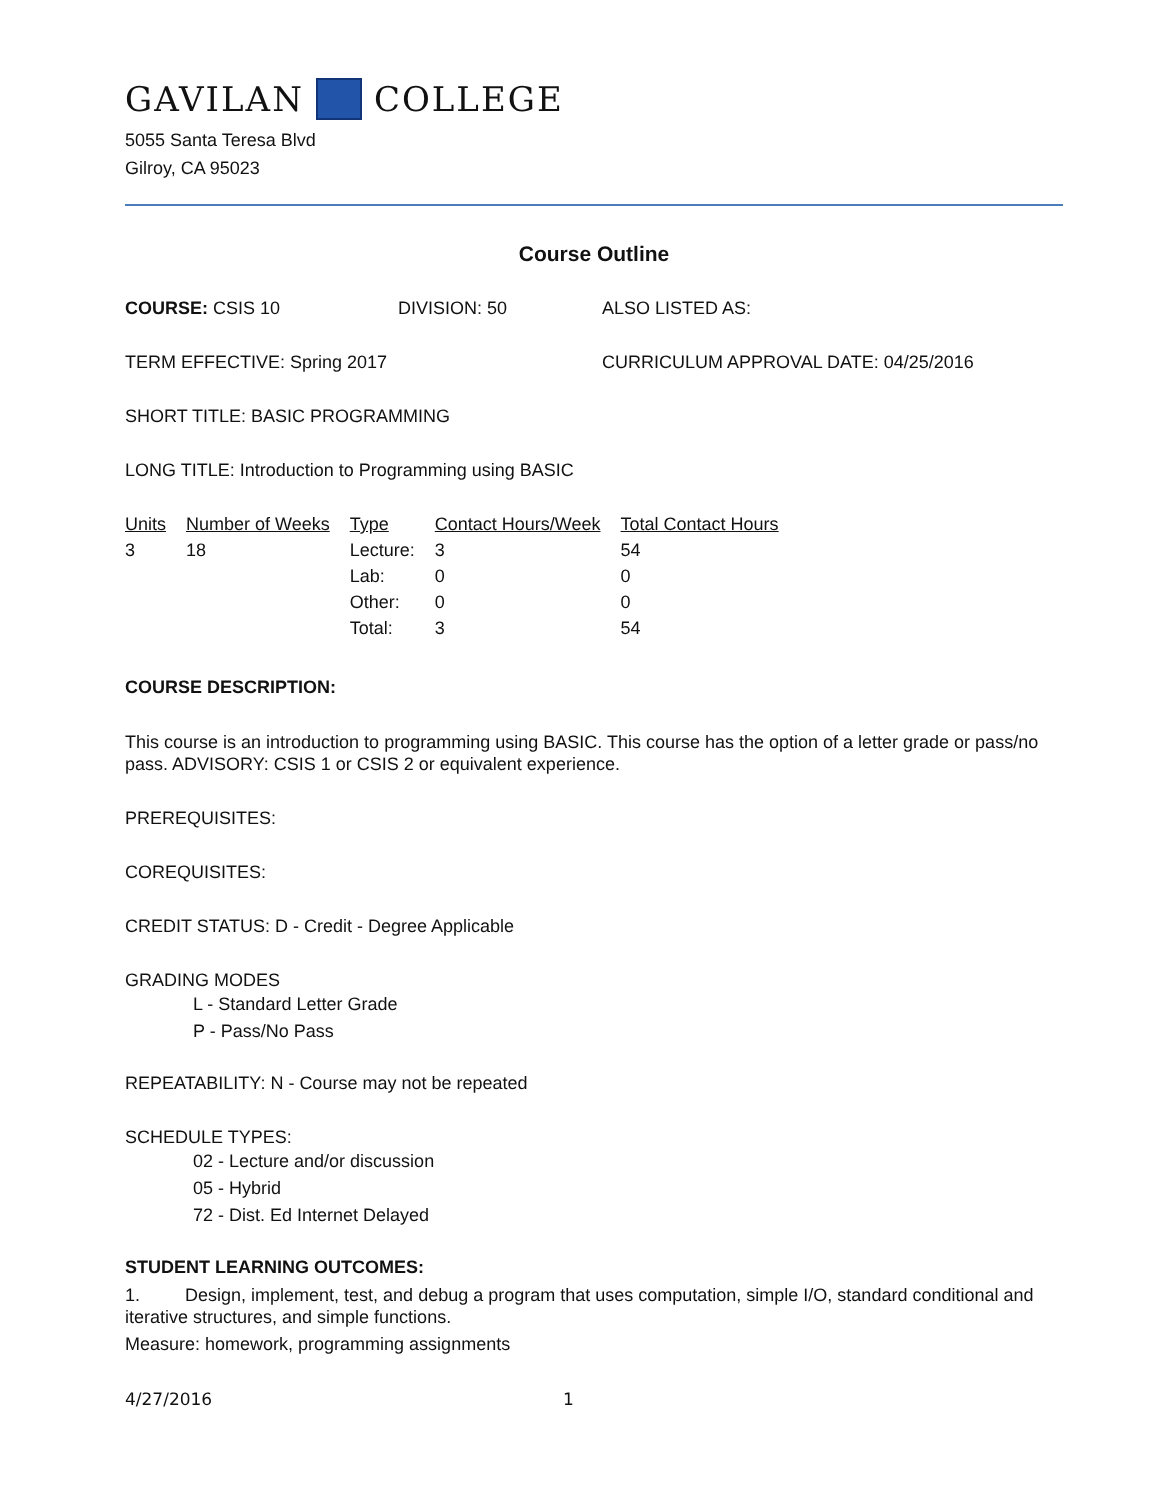GAVILAN COLLEGE
5055 Santa Teresa Blvd
Gilroy, CA 95023
Course Outline
COURSE: CSIS 10 DIVISION: 50 ALSO LISTED AS:
TERM EFFECTIVE: Spring 2017 CURRICULUM APPROVAL DATE: 04/25/2016
SHORT TITLE: BASIC PROGRAMMING
LONG TITLE: Introduction to Programming using BASIC
| Units | Number of Weeks | Type | Contact Hours/Week | Total Contact Hours |
| --- | --- | --- | --- | --- |
| 3 | 18 | Lecture: | 3 | 54 |
| | | Lab: | 0 | 0 |
| | | Other: | 0 | 0 |
| | | Total: | 3 | 54 |
COURSE DESCRIPTION:
This course is an introduction to programming using BASIC. This course has the option of a letter grade or pass/no pass. ADVISORY: CSIS 1 or CSIS 2 or equivalent experience.
PREREQUISITES:
COREQUISITES:
CREDIT STATUS: D - Credit - Degree Applicable
GRADING MODES
L - Standard Letter Grade
P - Pass/No Pass
REPEATABILITY: N - Course may not be repeated
SCHEDULE TYPES:
02 - Lecture and/or discussion
05 - Hybrid
72 - Dist. Ed Internet Delayed
STUDENT LEARNING OUTCOMES:
1. Design, implement, test, and debug a program that uses computation, simple I/O, standard conditional and iterative structures, and simple functions.
Measure: homework, programming assignments
4/27/2016 1